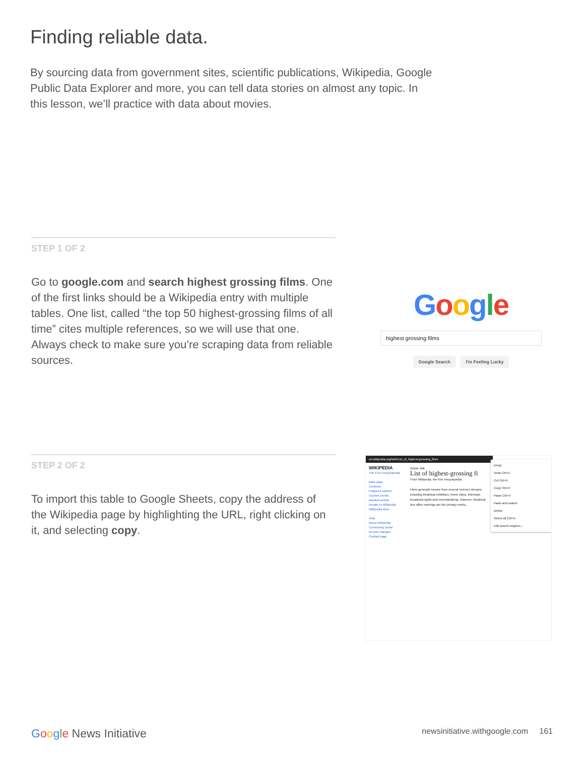Finding reliable data.
By sourcing data from government sites, scientific publications, Wikipedia, Google Public Data Explorer and more, you can tell data stories on almost any topic. In this lesson, we’ll practice with data about movies.
STEP 1 OF 2
Go to google.com and search highest grossing films. One of the first links should be a Wikipedia entry with multiple tables. One list, called “the top 50 highest-grossing films of all time” cites multiple references, so we will use that one. Always check to make sure you’re scraping data from reliable sources.
Google
highest grossing films
Google Search I'm Feeling Lucky
STEP 2 OF 2
To import this table to Google Sheets, copy the address of the Wikipedia page by highlighting the URL, right clicking on it, and selecting copy.
en.wikipedia.org/wiki/List_of_highest-grossing_films
WIKIPEDIA
The Free Encyclopedia
Main page
Contents
Featured content
Current events
Random article
Donate to Wikipedia
Wikipedia store
Help
About Wikipedia
Community portal
Recent changes
Contact page
Article Talk
List of highest-grossing fi
From Wikipedia, the free encyclopedia
Films generate income from several revenue streams including theatrical exhibition, home video, television broadcast rights and merchandising. However, theatrical box office earnings are the primary metric...
Emoji
Undo Ctrl+Z
Cut Ctrl+X
Copy Ctrl+C
Paste Ctrl+V
Paste and search
Delete
Select all Ctrl+A
Edit search engines...
Google News Initiative newsinitiative.withgoogle.com 161